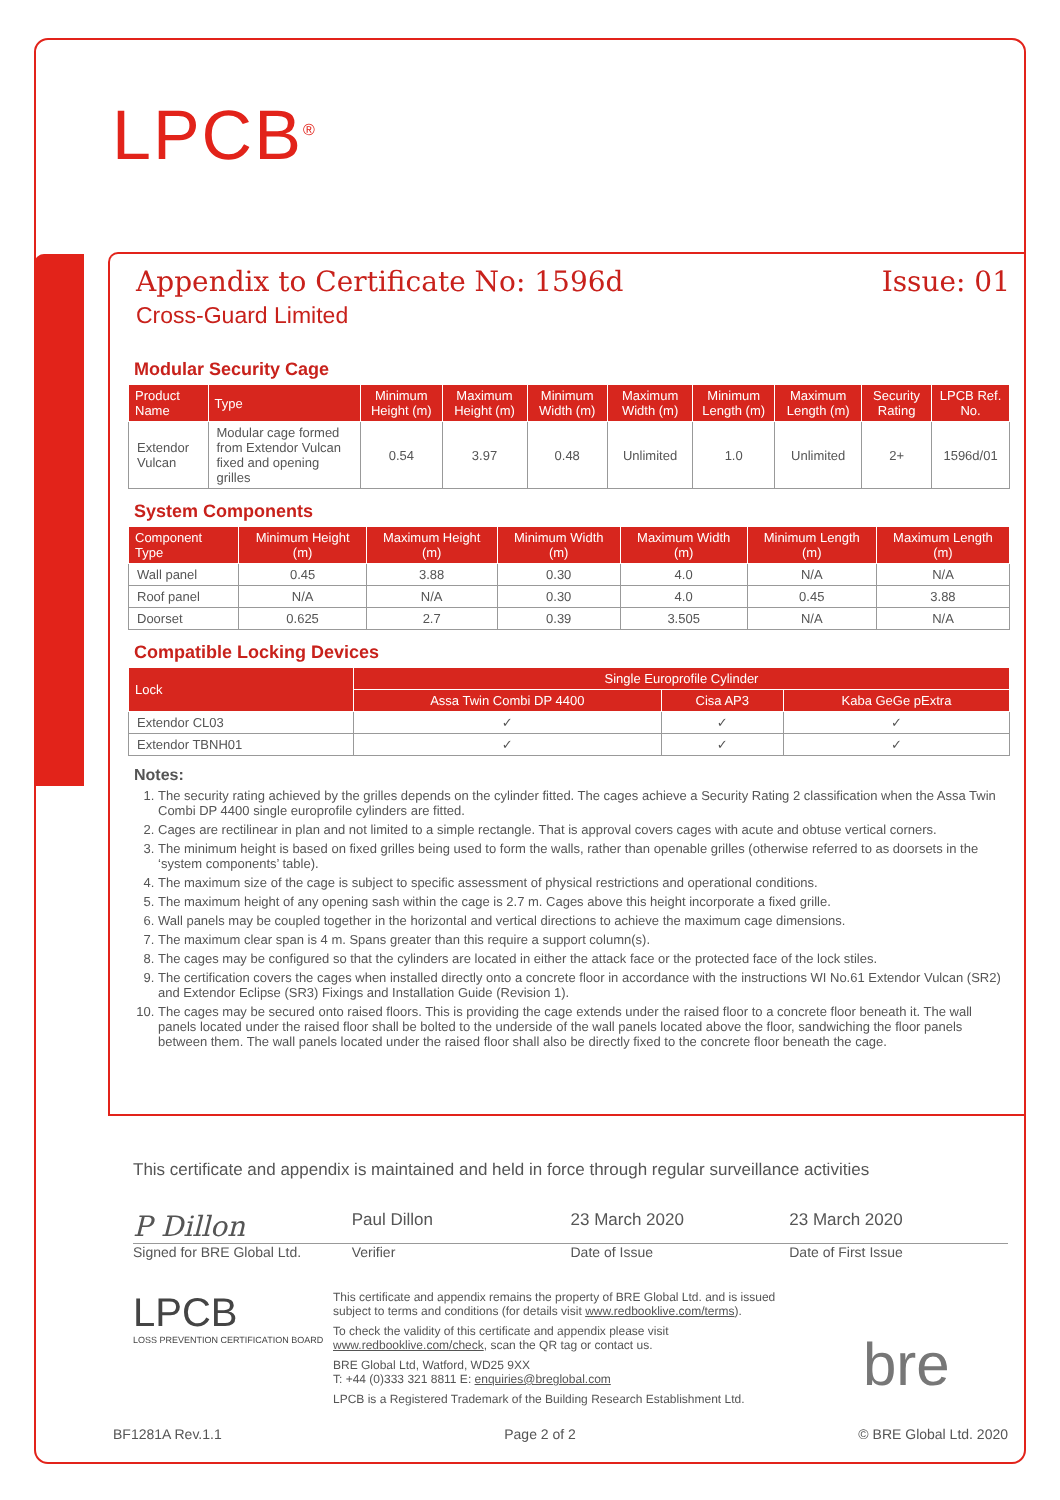LPCB<sup>®</sup>
Appendix to Certificate No: 1596d Issue: 01
Cross-Guard Limited
Modular Security Cage
| Product Name | Type | Minimum Height (m) | Maximum Height (m) | Minimum Width (m) | Maximum Width (m) | Minimum Length (m) | Maximum Length (m) | Security Rating | LPCB Ref. No. |
| --- | --- | --- | --- | --- | --- | --- | --- | --- | --- |
| Extendor Vulcan | Modular cage formed from Extendor Vulcan fixed and opening grilles | 0.54 | 3.97 | 0.48 | Unlimited | 1.0 | Unlimited | 2+ | 1596d/01 |
System Components
| Component Type | Minimum Height (m) | Maximum Height (m) | Minimum Width (m) | Maximum Width (m) | Minimum Length (m) | Maximum Length (m) |
| --- | --- | --- | --- | --- | --- | --- |
| Wall panel | 0.45 | 3.88 | 0.30 | 4.0 | N/A | N/A |
| Roof panel | N/A | N/A | 0.30 | 4.0 | 0.45 | 3.88 |
| Doorset | 0.625 | 2.7 | 0.39 | 3.505 | N/A | N/A |
Compatible Locking Devices
| Lock | Single Europrofile Cylinder | | |
| --- | --- | --- | --- |
| | Assa Twin Combi DP 4400 | Cisa AP3 | Kaba GeGe pExtra |
| Extendor CL03 | ✓ | ✓ | ✓ |
| Extendor TBNH01 | ✓ | ✓ | ✓ |
Notes:
1. The security rating achieved by the grilles depends on the cylinder fitted. The cages achieve a Security Rating 2 classification when the Assa Twin Combi DP 4400 single europrofile cylinders are fitted.
2. Cages are rectilinear in plan and not limited to a simple rectangle. That is approval covers cages with acute and obtuse vertical corners.
3. The minimum height is based on fixed grilles being used to form the walls, rather than openable grilles (otherwise referred to as doorsets in the ‘system components’ table).
4. The maximum size of the cage is subject to specific assessment of physical restrictions and operational conditions.
5. The maximum height of any opening sash within the cage is 2.7 m. Cages above this height incorporate a fixed grille.
6. Wall panels may be coupled together in the horizontal and vertical directions to achieve the maximum cage dimensions.
7. The maximum clear span is 4 m. Spans greater than this require a support column(s).
8. The cages may be configured so that the cylinders are located in either the attack face or the protected face of the lock stiles.
9. The certification covers the cages when installed directly onto a concrete floor in accordance with the instructions WI No.61 Extendor Vulcan (SR2) and Extendor Eclipse (SR3) Fixings and Installation Guide (Revision 1).
10. The cages may be secured onto raised floors. This is providing the cage extends under the raised floor to a concrete floor beneath it. The wall panels located under the raised floor shall be bolted to the underside of the wall panels located above the floor, sandwiching the floor panels between them. The wall panels located under the raised floor shall also be directly fixed to the concrete floor beneath the cage.
This certificate and appendix is maintained and held in force through regular surveillance activities
P Dillon
Paul Dillon 23 March 2020 23 March 2020
Signed for BRE Global Ltd. Verifier Date of Issue Date of First Issue
LPCB
LOSS PREVENTION CERTIFICATION BOARD
This certificate and appendix remains the property of BRE Global Ltd. and is issued subject to terms and conditions (for details visit www.redbooklive.com/terms).
To check the validity of this certificate and appendix please visit www.redbooklive.com/check, scan the QR tag or contact us.
BRE Global Ltd, Watford, WD25 9XX
T: +44 (0)333 321 8811 E: enquiries@breglobal.com
LPCB is a Registered Trademark of the Building Research Establishment Ltd.
bre
BF1281A Rev.1.1 Page 2 of 2 © BRE Global Ltd. 2020